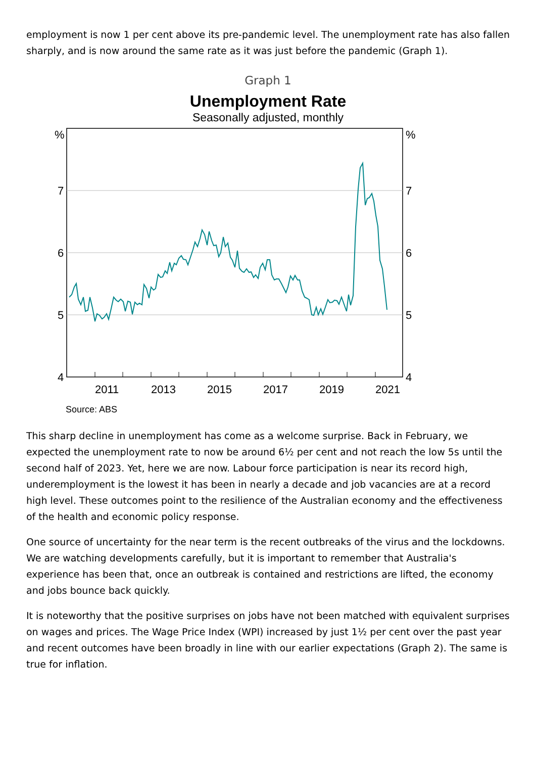employment is now 1 per cent above its pre-pandemic level. The unemployment rate has also fallen sharply, and is now around the same rate as it was just before the pandemic (Graph 1).
Graph 1
Unemployment Rate
Seasonally adjusted, monthly
%
%
7
7
6
6
5
5
4
4
2011
2013
2015
2017
2019
2021
Source: ABS
This sharp decline in unemployment has come as a welcome surprise. Back in February, we expected the unemployment rate to now be around 6½ per cent and not reach the low 5s until the second half of 2023. Yet, here we are now. Labour force participation is near its record high, underemployment is the lowest it has been in nearly a decade and job vacancies are at a record high level. These outcomes point to the resilience of the Australian economy and the effectiveness of the health and economic policy response.
One source of uncertainty for the near term is the recent outbreaks of the virus and the lockdowns. We are watching developments carefully, but it is important to remember that Australia's experience has been that, once an outbreak is contained and restrictions are lifted, the economy and jobs bounce back quickly.
It is noteworthy that the positive surprises on jobs have not been matched with equivalent surprises on wages and prices. The Wage Price Index (WPI) increased by just 1½ per cent over the past year and recent outcomes have been broadly in line with our earlier expectations (Graph 2). The same is true for inflation.